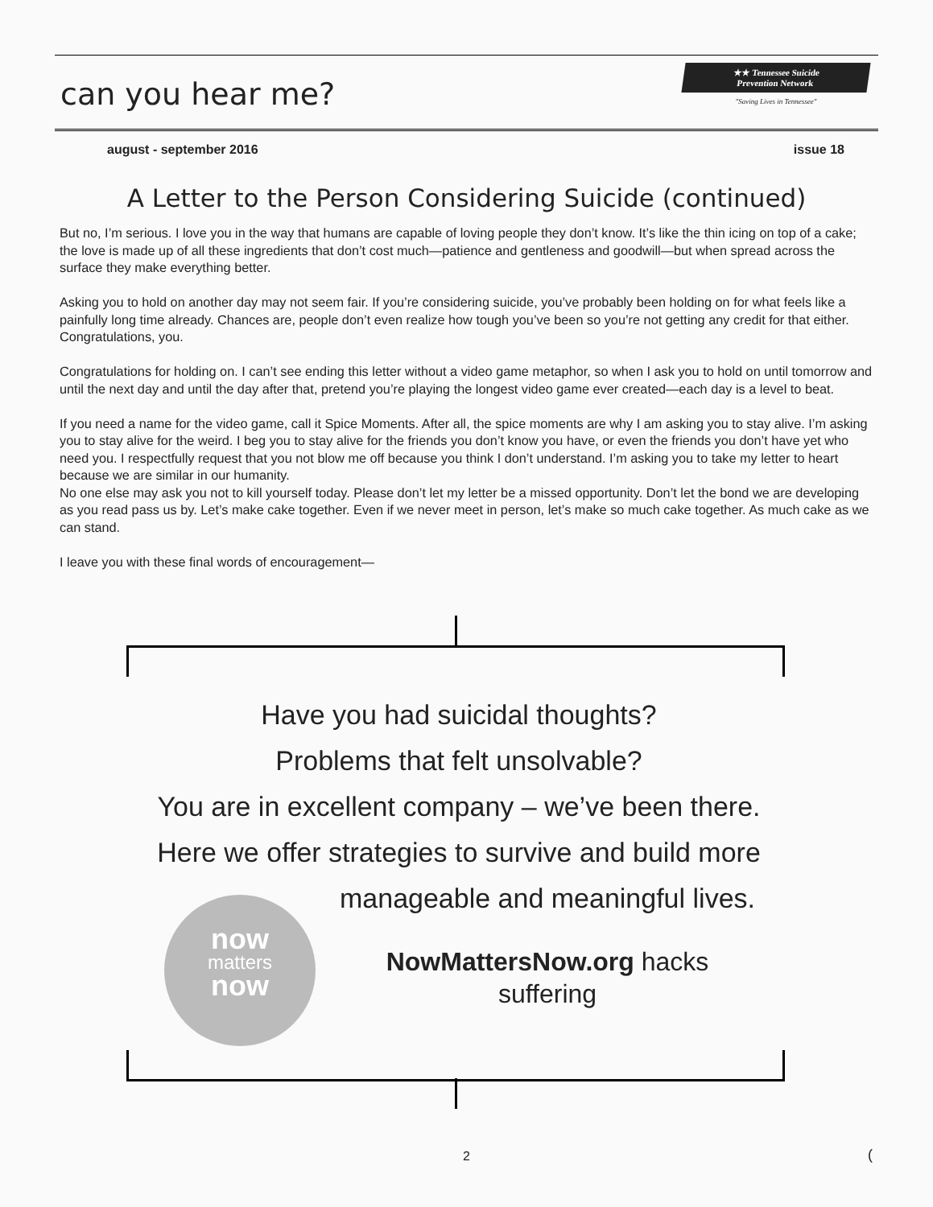can you hear me?
★★ Tennessee Suicide
Prevention Network
"Saving Lives in Tennessee"
august - september 2016 issue 18
A Letter to the Person Considering Suicide (continued)
But no, I’m serious. I love you in the way that humans are capable of loving people they don’t know. It’s like the thin icing on top of a cake; the love is made up of all these ingredients that don’t cost much—patience and gentleness and goodwill—but when spread across the surface they make everything better.
Asking you to hold on another day may not seem fair. If you’re considering suicide, you’ve probably been holding on for what feels like a painfully long time already. Chances are, people don’t even realize how tough you’ve been so you’re not getting any credit for that either. Congratulations, you.
Congratulations for holding on. I can’t see ending this letter without a video game metaphor, so when I ask you to hold on until tomorrow and until the next day and until the day after that, pretend you’re playing the longest video game ever created—each day is a level to beat.
If you need a name for the video game, call it Spice Moments. After all, the spice moments are why I am asking you to stay alive. I’m asking you to stay alive for the weird. I beg you to stay alive for the friends you don’t know you have, or even the friends you don’t have yet who need you. I respectfully request that you not blow me off because you think I don’t understand. I’m asking you to take my letter to heart because we are similar in our humanity.
No one else may ask you not to kill yourself today. Please don’t let my letter be a missed opportunity. Don’t let the bond we are developing as you read pass us by. Let’s make cake together. Even if we never meet in person, let’s make so much cake together. As much cake as we can stand.
I leave you with these final words of encouragement—
Have you had suicidal thoughts?
Problems that felt unsolvable?
You are in excellent company – we’ve been there.
Here we offer strategies to survive and build more
manageable and meaningful lives.
now
matters
now
NowMattersNow.org hacks
suffering
2 (